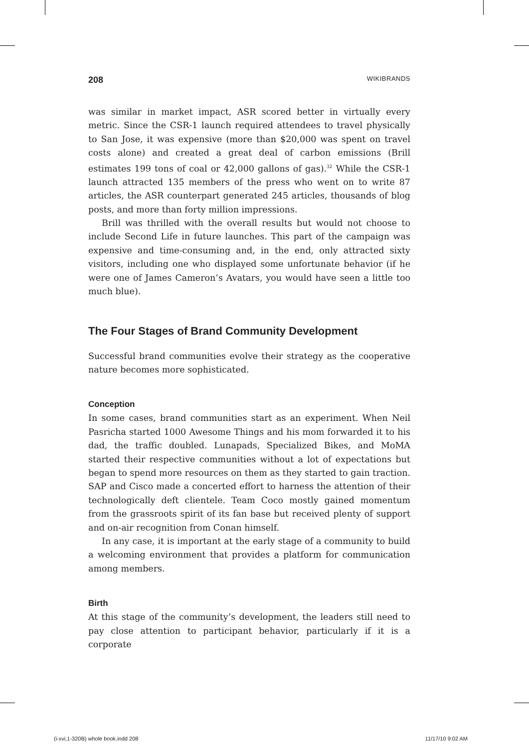208 WIKIBRANDS
was similar in market impact, ASR scored better in virtually every metric. Since the CSR-1 launch required attendees to travel physically to San Jose, it was expensive (more than $20,000 was spent on travel costs alone) and created a great deal of carbon emissions (Brill estimates 199 tons of coal or 42,000 gallons of gas).<sup>32</sup> While the CSR-1 launch attracted 135 members of the press who went on to write 87 articles, the ASR counterpart generated 245 articles, thousands of blog posts, and more than forty million impressions.
Brill was thrilled with the overall results but would not choose to include Second Life in future launches. This part of the campaign was expensive and time-consuming and, in the end, only attracted sixty visitors, including one who displayed some unfortunate behavior (if he were one of James Cameron’s Avatars, you would have seen a little too much blue).
The Four Stages of Brand Community Development
Successful brand communities evolve their strategy as the cooperative nature becomes more sophisticated.
Conception
In some cases, brand communities start as an experiment. When Neil Pasricha started 1000 Awesome Things and his mom forwarded it to his dad, the traffic doubled. Lunapads, Specialized Bikes, and MoMA started their respective communities without a lot of expectations but began to spend more resources on them as they started to gain traction. SAP and Cisco made a concerted effort to harness the attention of their technologically deft clientele. Team Coco mostly gained momentum from the grassroots spirit of its fan base but received plenty of support and on-air recognition from Conan himself.
In any case, it is important at the early stage of a community to build a welcoming environment that provides a platform for communication among members.
Birth
At this stage of the community’s development, the leaders still need to pay close attention to participant behavior, particularly if it is a corporate
(i-xvi,1-320B) whole book.indd 208 11/17/10 9:02 AM